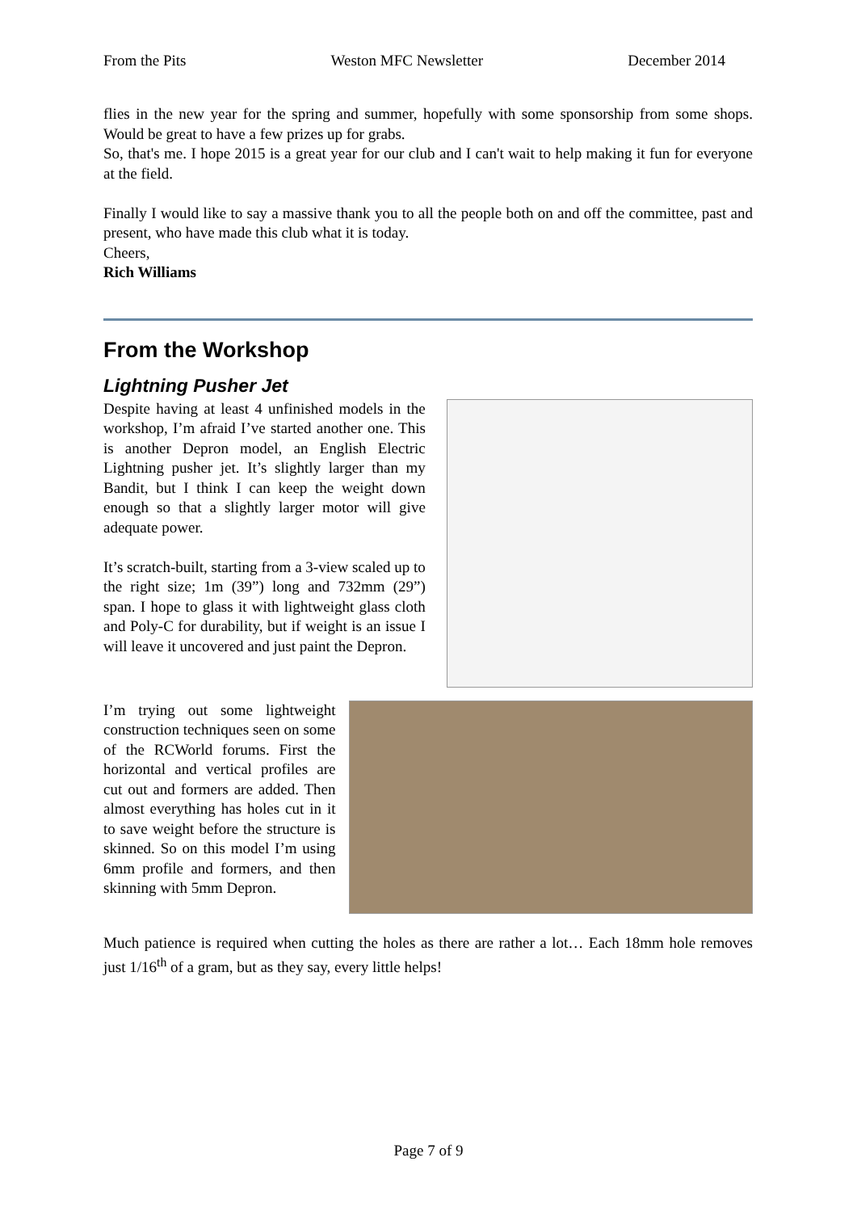From the Pits Weston MFC Newsletter December 2014
flies in the new year for the spring and summer, hopefully with some sponsorship from some shops. Would be great to have a few prizes up for grabs.
So, that's me. I hope 2015 is a great year for our club and I can't wait to help making it fun for everyone at the field.
Finally I would like to say a massive thank you to all the people both on and off the committee, past and present, who have made this club what it is today.
Cheers,
Rich Williams
From the Workshop
Lightning Pusher Jet
Despite having at least 4 unfinished models in the workshop, I’m afraid I’ve started another one. This is another Depron model, an English Electric Lightning pusher jet. It’s slightly larger than my Bandit, but I think I can keep the weight down enough so that a slightly larger motor will give adequate power.
It’s scratch-built, starting from a 3-view scaled up to the right size; 1m (39”) long and 732mm (29”) span. I hope to glass it with lightweight glass cloth and Poly-C for durability, but if weight is an issue I will leave it uncovered and just paint the Depron.
I’m trying out some lightweight construction techniques seen on some of the RCWorld forums. First the horizontal and vertical profiles are cut out and formers are added. Then almost everything has holes cut in it to save weight before the structure is skinned. So on this model I’m using 6mm profile and formers, and then skinning with 5mm Depron.
Much patience is required when cutting the holes as there are rather a lot… Each 18mm hole removes just 1/16<sup>th</sup> of a gram, but as they say, every little helps!
Page 7 of 9